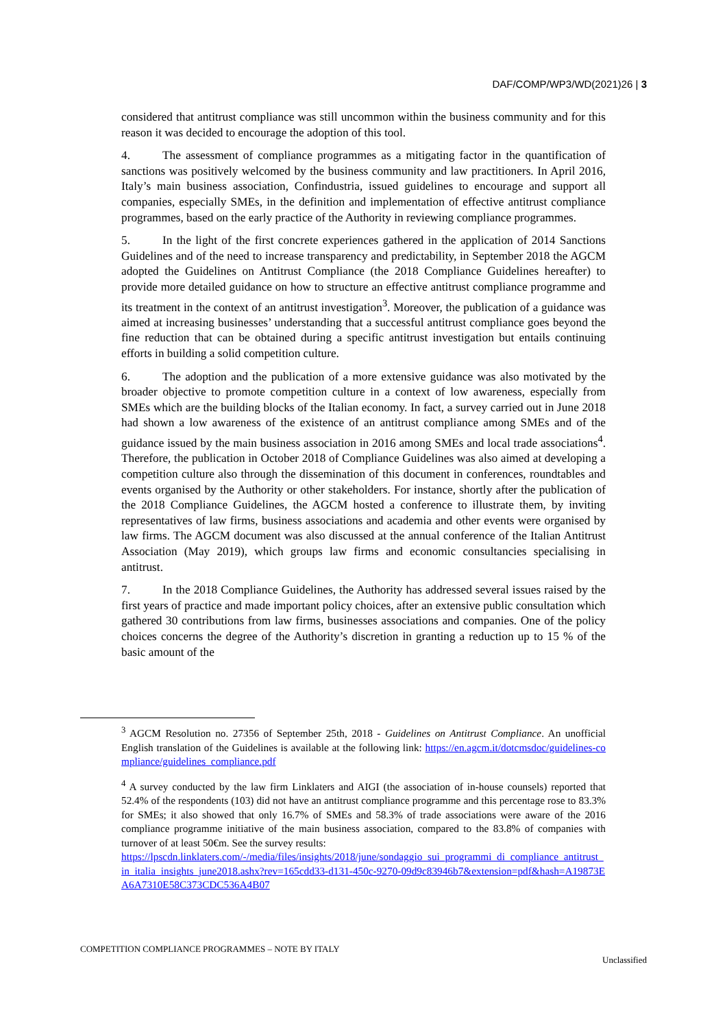DAF/COMP/WP3/WD(2021)26 | 3
considered that antitrust compliance was still uncommon within the business community and for this reason it was decided to encourage the adoption of this tool.
4. The assessment of compliance programmes as a mitigating factor in the quantification of sanctions was positively welcomed by the business community and law practitioners. In April 2016, Italy’s main business association, Confindustria, issued guidelines to encourage and support all companies, especially SMEs, in the definition and implementation of effective antitrust compliance programmes, based on the early practice of the Authority in reviewing compliance programmes.
5. In the light of the first concrete experiences gathered in the application of 2014 Sanctions Guidelines and of the need to increase transparency and predictability, in September 2018 the AGCM adopted the Guidelines on Antitrust Compliance (the 2018 Compliance Guidelines hereafter) to provide more detailed guidance on how to structure an effective antitrust compliance programme and its treatment in the context of an antitrust investigation<sup>3</sup>. Moreover, the publication of a guidance was aimed at increasing businesses’ understanding that a successful antitrust compliance goes beyond the fine reduction that can be obtained during a specific antitrust investigation but entails continuing efforts in building a solid competition culture.
6. The adoption and the publication of a more extensive guidance was also motivated by the broader objective to promote competition culture in a context of low awareness, especially from SMEs which are the building blocks of the Italian economy. In fact, a survey carried out in June 2018 had shown a low awareness of the existence of an antitrust compliance among SMEs and of the guidance issued by the main business association in 2016 among SMEs and local trade associations<sup>4</sup>. Therefore, the publication in October 2018 of Compliance Guidelines was also aimed at developing a competition culture also through the dissemination of this document in conferences, roundtables and events organised by the Authority or other stakeholders. For instance, shortly after the publication of the 2018 Compliance Guidelines, the AGCM hosted a conference to illustrate them, by inviting representatives of law firms, business associations and academia and other events were organised by law firms. The AGCM document was also discussed at the annual conference of the Italian Antitrust Association (May 2019), which groups law firms and economic consultancies specialising in antitrust.
7. In the 2018 Compliance Guidelines, the Authority has addressed several issues raised by the first years of practice and made important policy choices, after an extensive public consultation which gathered 30 contributions from law firms, businesses associations and companies. One of the policy choices concerns the degree of the Authority’s discretion in granting a reduction up to 15 % of the basic amount of the
<sup>3</sup> AGCM Resolution no. 27356 of September 25th, 2018 - Guidelines on Antitrust Compliance. An unofficial English translation of the Guidelines is available at the following link: https://en.agcm.it/dotcmsdoc/guidelines-compliance/guidelines_compliance.pdf
<sup>4</sup> A survey conducted by the law firm Linklaters and AIGI (the association of in-house counsels) reported that 52.4% of the respondents (103) did not have an antitrust compliance programme and this percentage rose to 83.3% for SMEs; it also showed that only 16.7% of SMEs and 58.3% of trade associations were aware of the 2016 compliance programme initiative of the main business association, compared to the 83.8% of companies with turnover of at least 50€m. See the survey results:
https://lpscdn.linklaters.com/-/media/files/insights/2018/june/sondaggio_sui_programmi_di_compliance_antitrust_in_italia_insights_june2018.ashx?rev=165cdd33-d131-450c-9270-09d9c83946b7&extension=pdf&hash=A19873EA6A7310E58C373CDC536A4B07
COMPETITION COMPLIANCE PROGRAMMES – NOTE BY ITALY
Unclassified